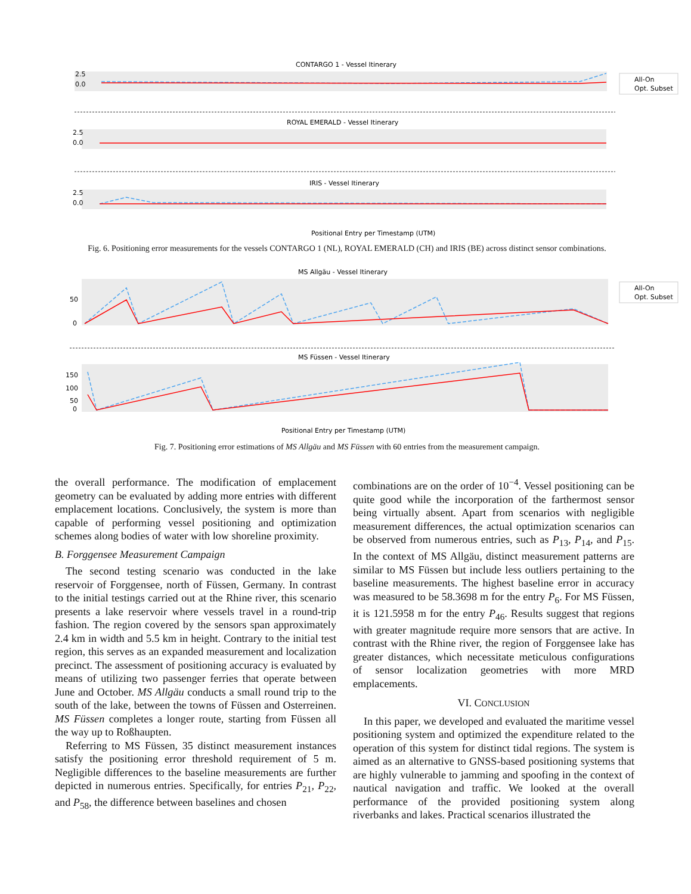CONTARGO 1 - Vessel Itinerary
2.5
0.0
All-On
Opt. Subset
ROYAL EMERALD - Vessel Itinerary
2.5
0.0
IRIS - Vessel Itinerary
2.5
0.0
Positional Entry per Timestamp (UTM)
Fig. 6. Positioning error measurements for the vessels CONTARGO 1 (NL), ROYAL EMERALD (CH) and IRIS (BE) across distinct sensor combinations.
MS Allgäu - Vessel Itinerary
50
0
All-On
Opt. Subset
MS Füssen - Vessel Itinerary
150
100
50
0
Positional Entry per Timestamp (UTM)
Fig. 7. Positioning error estimations of MS Allgäu and MS Füssen with 60 entries from the measurement campaign.
the overall performance. The modification of emplacement geometry can be evaluated by adding more entries with different emplacement locations. Conclusively, the system is more than capable of performing vessel positioning and optimization schemes along bodies of water with low shoreline proximity.
B. Forggensee Measurement Campaign
The second testing scenario was conducted in the lake reservoir of Forggensee, north of Füssen, Germany. In contrast to the initial testings carried out at the Rhine river, this scenario presents a lake reservoir where vessels travel in a round-trip fashion. The region covered by the sensors span approximately 2.4 km in width and 5.5 km in height. Contrary to the initial test region, this serves as an expanded measurement and localization precinct. The assessment of positioning accuracy is evaluated by means of utilizing two passenger ferries that operate between June and October. MS Allgäu conducts a small round trip to the south of the lake, between the towns of Füssen and Osterreinen. MS Füssen completes a longer route, starting from Füssen all the way up to Roßhaupten.
Referring to MS Füssen, 35 distinct measurement instances satisfy the positioning error threshold requirement of 5 m. Negligible differences to the baseline measurements are further depicted in numerous entries. Specifically, for entries P<sub>21</sub>, P<sub>22</sub>, and P<sub>58</sub>, the difference between baselines and chosen
combinations are on the order of 10<sup>−4</sup>. Vessel positioning can be quite good while the incorporation of the farthermost sensor being virtually absent. Apart from scenarios with negligible measurement differences, the actual optimization scenarios can be observed from numerous entries, such as P<sub>13</sub>, P<sub>14</sub>, and P<sub>15</sub>. In the context of MS Allgäu, distinct measurement patterns are similar to MS Füssen but include less outliers pertaining to the baseline measurements. The highest baseline error in accuracy was measured to be 58.3698 m for the entry P<sub>6</sub>. For MS Füssen, it is 121.5958 m for the entry P<sub>46</sub>. Results suggest that regions with greater magnitude require more sensors that are active. In contrast with the Rhine river, the region of Forggensee lake has greater distances, which necessitate meticulous configurations of sensor localization geometries with more MRD emplacements.
VI. CONCLUSION
In this paper, we developed and evaluated the maritime vessel positioning system and optimized the expenditure related to the operation of this system for distinct tidal regions. The system is aimed as an alternative to GNSS-based positioning systems that are highly vulnerable to jamming and spoofing in the context of nautical navigation and traffic. We looked at the overall performance of the provided positioning system along riverbanks and lakes. Practical scenarios illustrated the